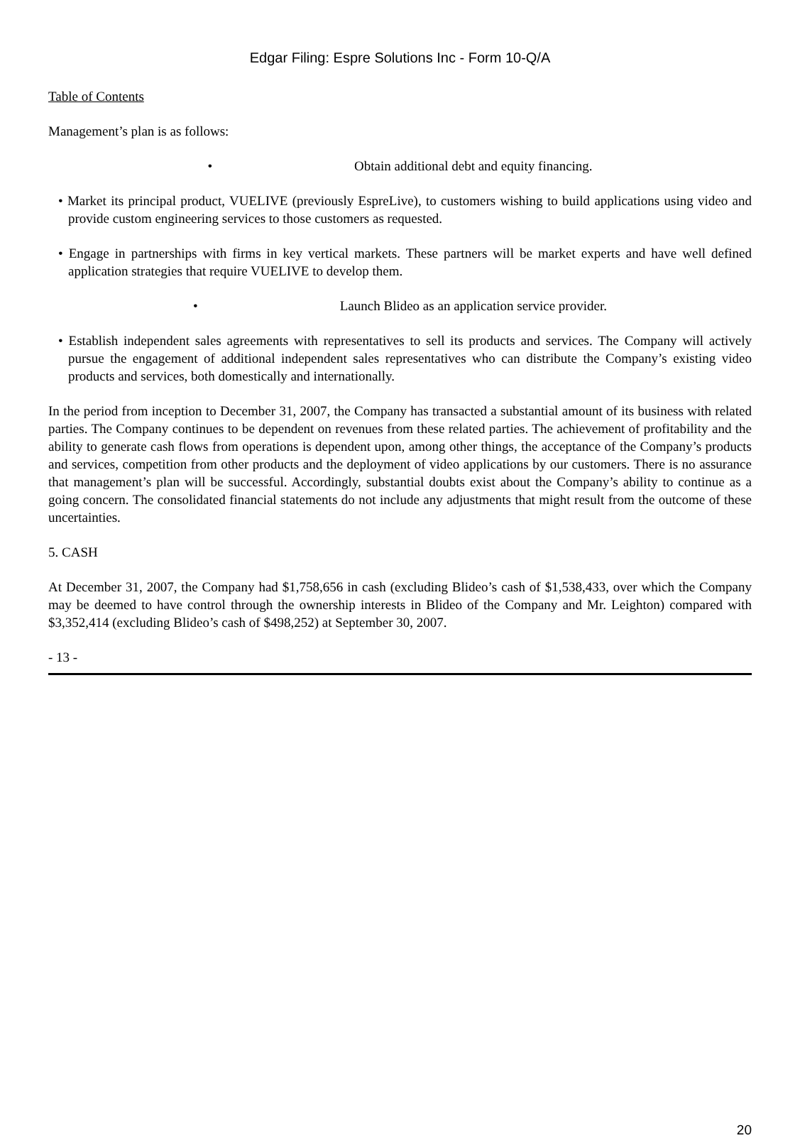Edgar Filing: Espre Solutions Inc - Form 10-Q/A
Table of Contents
Management’s plan is as follows:
• Obtain additional debt and equity financing.
• Market its principal product, VUELIVE (previously EspreLive), to customers wishing to build applications using video and provide custom engineering services to those customers as requested.
• Engage in partnerships with firms in key vertical markets. These partners will be market experts and have well defined application strategies that require VUELIVE to develop them.
• Launch Blideo as an application service provider.
• Establish independent sales agreements with representatives to sell its products and services. The Company will actively pursue the engagement of additional independent sales representatives who can distribute the Company’s existing video products and services, both domestically and internationally.
In the period from inception to December 31, 2007, the Company has transacted a substantial amount of its business with related parties. The Company continues to be dependent on revenues from these related parties. The achievement of profitability and the ability to generate cash flows from operations is dependent upon, among other things, the acceptance of the Company’s products and services, competition from other products and the deployment of video applications by our customers. There is no assurance that management’s plan will be successful. Accordingly, substantial doubts exist about the Company’s ability to continue as a going concern. The consolidated financial statements do not include any adjustments that might result from the outcome of these uncertainties.
5. CASH
At December 31, 2007, the Company had $1,758,656 in cash (excluding Blideo’s cash of $1,538,433, over which the Company may be deemed to have control through the ownership interests in Blideo of the Company and Mr. Leighton) compared with $3,352,414 (excluding Blideo’s cash of $498,252) at September 30, 2007.
- 13 -
20